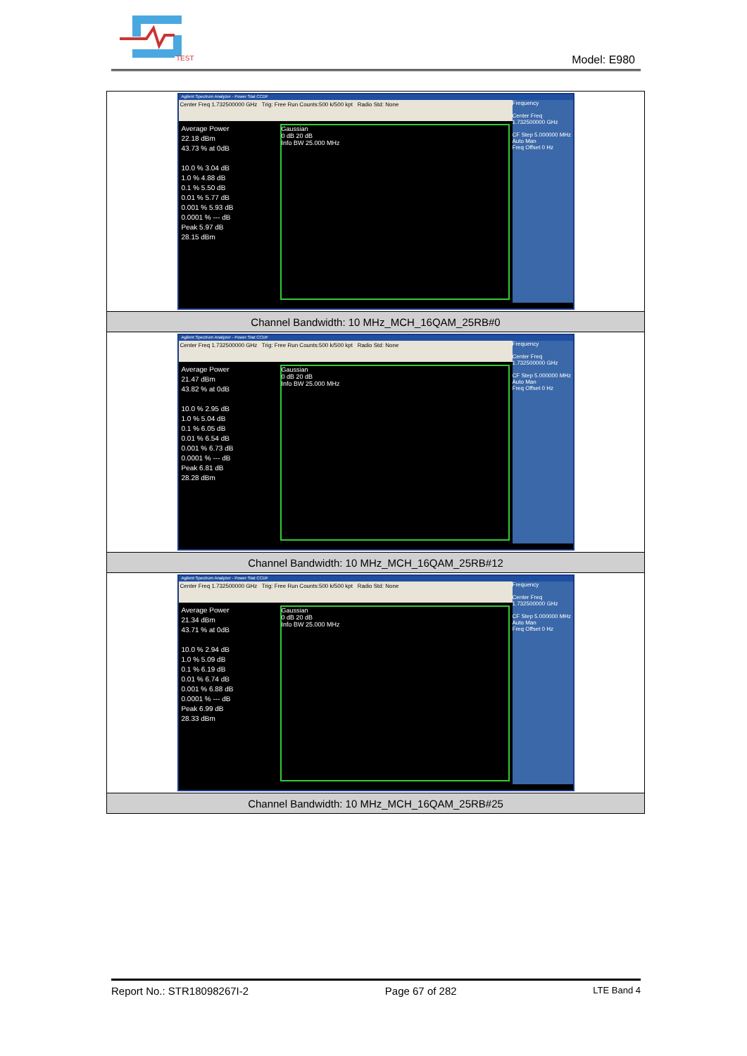TEST
Model: E980
| Agilent Spectrum Analyzer - Power Stat CCDF Center Freq 1.732500000 GHz Trig: Free Run Counts:500 k/500 kpt Radio Std: None Average Power 22.18 dBm 43.73 % at 0dB 10.0 % 3.04 dB 1.0 % 4.88 dB 0.1 % 5.50 dB 0.01 % 5.77 dB 0.001 % 5.93 dB 0.0001 % --- dB Peak 5.97 dB 28.15 dBm Gaussian 0 dB 20 dB Info BW 25.000 MHz Frequency Center Freq 1.732500000 GHz CF Step 5.000000 MHz Auto Man Freq Offset 0 Hz |
| Channel Bandwidth: 10 MHz_MCH_16QAM_25RB#0 |
| Agilent Spectrum Analyzer - Power Stat CCDF Center Freq 1.732500000 GHz Trig: Free Run Counts:500 k/500 kpt Radio Std: None Average Power 21.47 dBm 43.82 % at 0dB 10.0 % 2.95 dB 1.0 % 5.04 dB 0.1 % 6.05 dB 0.01 % 6.54 dB 0.001 % 6.73 dB 0.0001 % --- dB Peak 6.81 dB 28.28 dBm Gaussian 0 dB 20 dB Info BW 25.000 MHz Frequency Center Freq 1.732500000 GHz CF Step 5.000000 MHz Auto Man Freq Offset 0 Hz |
| Channel Bandwidth: 10 MHz_MCH_16QAM_25RB#12 |
| Agilent Spectrum Analyzer - Power Stat CCDF Center Freq 1.732500000 GHz Trig: Free Run Counts:500 k/500 kpt Radio Std: None Average Power 21.34 dBm 43.71 % at 0dB 10.0 % 2.94 dB 1.0 % 5.09 dB 0.1 % 6.19 dB 0.01 % 6.74 dB 0.001 % 6.88 dB 0.0001 % --- dB Peak 6.99 dB 28.33 dBm Gaussian 0 dB 20 dB Info BW 25.000 MHz Frequency Center Freq 1.732500000 GHz CF Step 5.000000 MHz Auto Man Freq Offset 0 Hz |
| Channel Bandwidth: 10 MHz_MCH_16QAM_25RB#25 |
Report No.: STR18098267I-2 Page 67 of 282 LTE Band 4